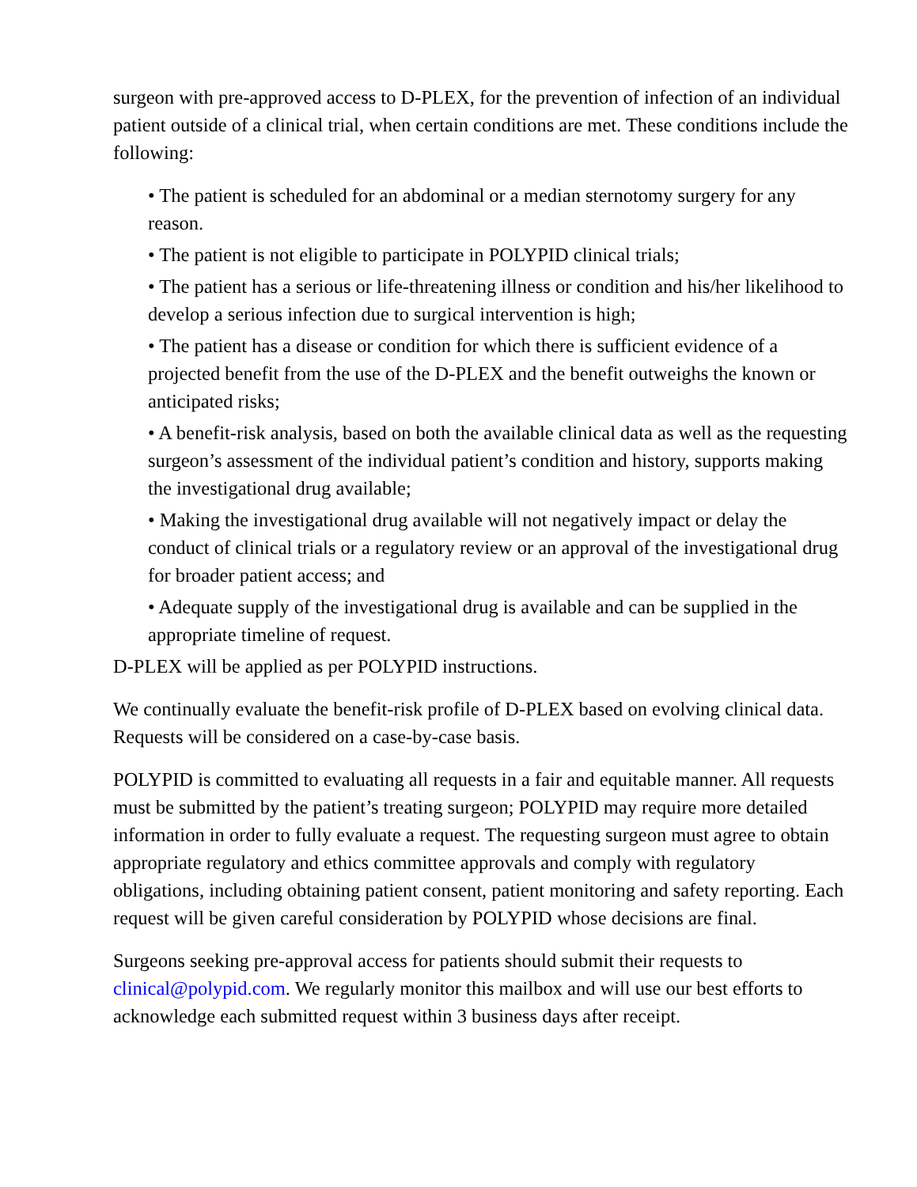surgeon with pre-approved access to D-PLEX, for the prevention of infection of an individual patient outside of a clinical trial, when certain conditions are met. These conditions include the following:
• The patient is scheduled for an abdominal or a median sternotomy surgery for any reason.
• The patient is not eligible to participate in POLYPID clinical trials;
• The patient has a serious or life-threatening illness or condition and his/her likelihood to develop a serious infection due to surgical intervention is high;
• The patient has a disease or condition for which there is sufficient evidence of a projected benefit from the use of the D-PLEX and the benefit outweighs the known or anticipated risks;
• A benefit-risk analysis, based on both the available clinical data as well as the requesting surgeon’s assessment of the individual patient’s condition and history, supports making the investigational drug available;
• Making the investigational drug available will not negatively impact or delay the conduct of clinical trials or a regulatory review or an approval of the investigational drug for broader patient access; and
• Adequate supply of the investigational drug is available and can be supplied in the appropriate timeline of request.
D-PLEX will be applied as per POLYPID instructions.
We continually evaluate the benefit-risk profile of D-PLEX based on evolving clinical data. Requests will be considered on a case-by-case basis.
POLYPID is committed to evaluating all requests in a fair and equitable manner. All requests must be submitted by the patient’s treating surgeon; POLYPID may require more detailed information in order to fully evaluate a request. The requesting surgeon must agree to obtain appropriate regulatory and ethics committee approvals and comply with regulatory obligations, including obtaining patient consent, patient monitoring and safety reporting. Each request will be given careful consideration by POLYPID whose decisions are final.
Surgeons seeking pre-approval access for patients should submit their requests to clinical@polypid.com. We regularly monitor this mailbox and will use our best efforts to acknowledge each submitted request within 3 business days after receipt.